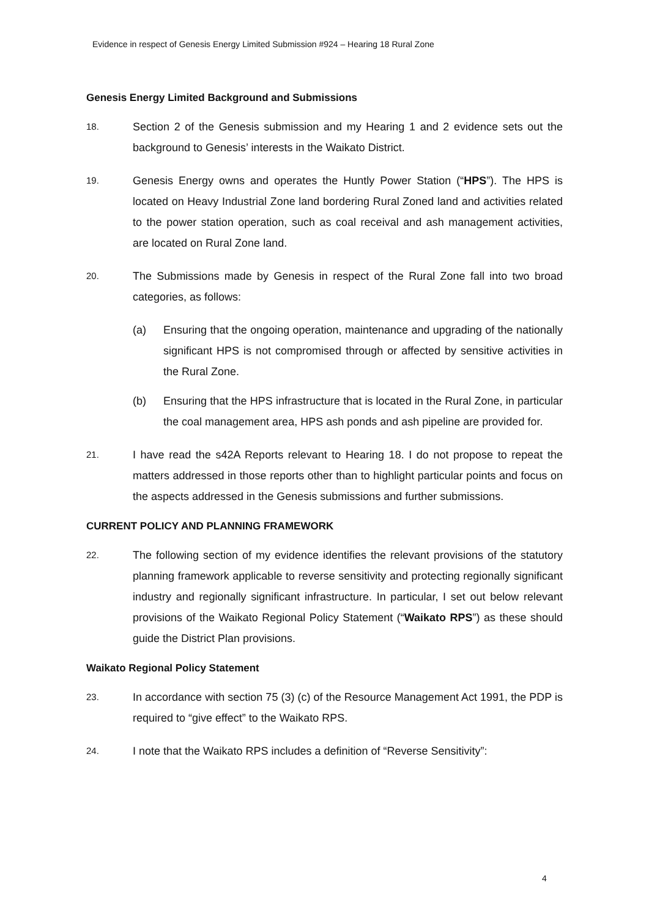Evidence in respect of Genesis Energy Limited Submission #924 – Hearing 18 Rural Zone
Genesis Energy Limited Background and Submissions
18.
Section 2 of the Genesis submission and my Hearing 1 and 2 evidence sets out the background to Genesis’ interests in the Waikato District.
19.
Genesis Energy owns and operates the Huntly Power Station (“HPS”). The HPS is located on Heavy Industrial Zone land bordering Rural Zoned land and activities related to the power station operation, such as coal receival and ash management activities, are located on Rural Zone land.
20.
The Submissions made by Genesis in respect of the Rural Zone fall into two broad categories, as follows:
(a) Ensuring that the ongoing operation, maintenance and upgrading of the nationally significant HPS is not compromised through or affected by sensitive activities in the Rural Zone.
(b) Ensuring that the HPS infrastructure that is located in the Rural Zone, in particular the coal management area, HPS ash ponds and ash pipeline are provided for.
21.
I have read the s42A Reports relevant to Hearing 18. I do not propose to repeat the matters addressed in those reports other than to highlight particular points and focus on the aspects addressed in the Genesis submissions and further submissions.
CURRENT POLICY AND PLANNING FRAMEWORK
22.
The following section of my evidence identifies the relevant provisions of the statutory planning framework applicable to reverse sensitivity and protecting regionally significant industry and regionally significant infrastructure. In particular, I set out below relevant provisions of the Waikato Regional Policy Statement (“Waikato RPS”) as these should guide the District Plan provisions.
Waikato Regional Policy Statement
23.
In accordance with section 75 (3) (c) of the Resource Management Act 1991, the PDP is required to “give effect” to the Waikato RPS.
24.
I note that the Waikato RPS includes a definition of “Reverse Sensitivity”:
4